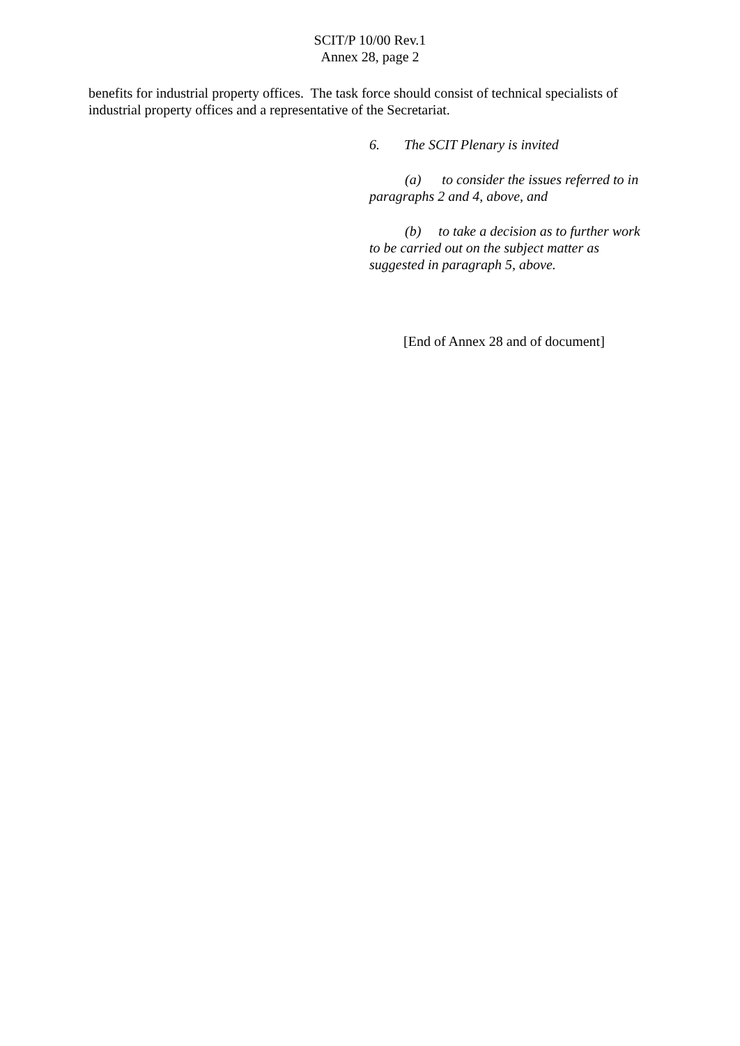SCIT/P 10/00 Rev.1
Annex 28, page 2
benefits for industrial property offices. The task force should consist of technical specialists of industrial property offices and a representative of the Secretariat.
6. The SCIT Plenary is invited
(a) to consider the issues referred to in paragraphs 2 and 4, above, and
(b) to take a decision as to further work to be carried out on the subject matter as suggested in paragraph 5, above.
[End of Annex 28 and of document]